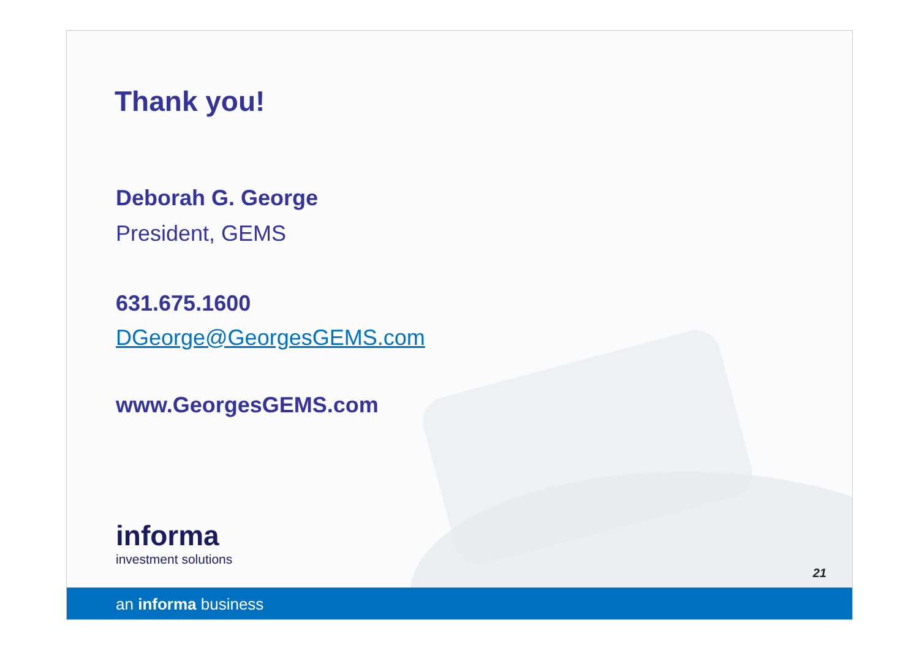Thank you!
Deborah G. George
President, GEMS
631.675.1600
DGeorge@GeorgesGEMS.com
www.GeorgesGEMS.com
informa
investment solutions
21
an informa business